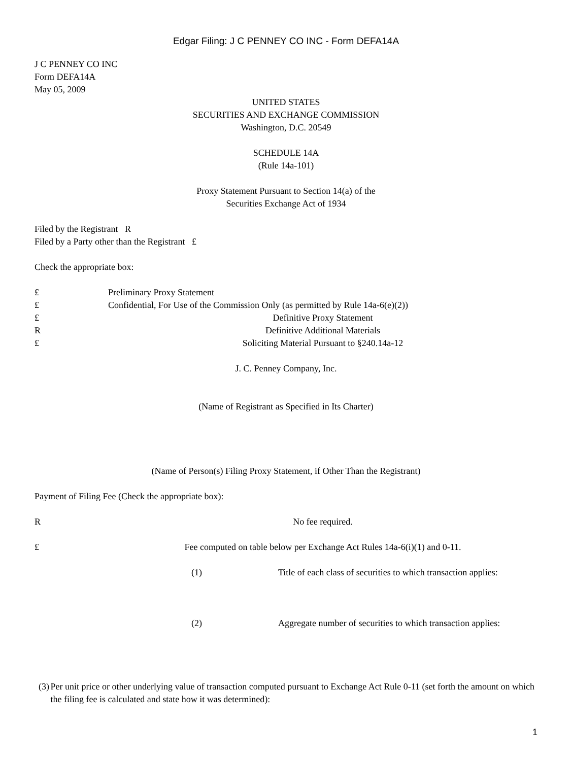Edgar Filing: J C PENNEY CO INC - Form DEFA14A
J C PENNEY CO INC
Form DEFA14A
May 05, 2009
UNITED STATES
SECURITIES AND EXCHANGE COMMISSION
Washington, D.C. 20549
SCHEDULE 14A
(Rule 14a-101)
Proxy Statement Pursuant to Section 14(a) of the
Securities Exchange Act of 1934
Filed by the Registrant R
Filed by a Party other than the Registrant £
Check the appropriate box:
£ Preliminary Proxy Statement
£ Confidential, For Use of the Commission Only (as permitted by Rule 14a-6(e)(2))
£ Definitive Proxy Statement
R Definitive Additional Materials
£ Soliciting Material Pursuant to §240.14a-12
J. C. Penney Company, Inc.
(Name of Registrant as Specified in Its Charter)
(Name of Person(s) Filing Proxy Statement, if Other Than the Registrant)
Payment of Filing Fee (Check the appropriate box):
R No fee required.
£ Fee computed on table below per Exchange Act Rules 14a-6(i)(1) and 0-11.
(1) Title of each class of securities to which transaction applies:
(2) Aggregate number of securities to which transaction applies:
(3) Per unit price or other underlying value of transaction computed pursuant to Exchange Act Rule 0-11 (set forth the amount on which the filing fee is calculated and state how it was determined):
1